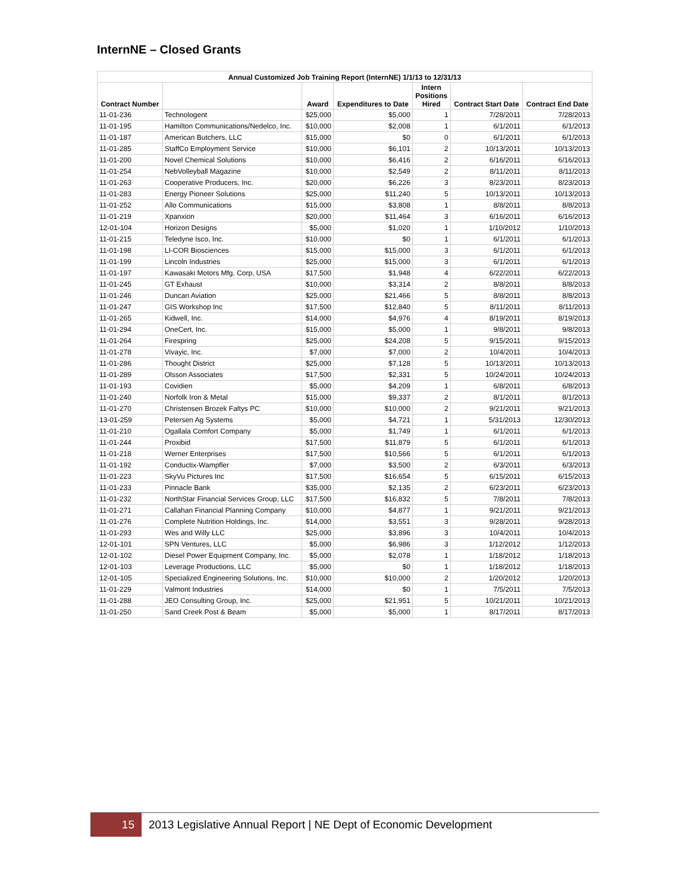InternNE – Closed Grants
| Annual Customized Job Training Report (InternNE) 1/1/13 to 12/31/13 | | | | | | |
| --- | --- | --- | --- | --- | --- | --- |
| Contract Number | | Award | Expenditures to Date | Intern Positions Hired | Contract Start Date | Contract End Date |
| 11-01-236 | Technologent | $25,000 | $5,000 | 1 | 7/28/2011 | 7/28/2013 |
| 11-01-195 | Hamilton Communications/Nedelco, Inc. | $10,000 | $2,008 | 1 | 6/1/2011 | 6/1/2013 |
| 11-01-187 | American Butchers, LLC | $15,000 | $0 | 0 | 6/1/2011 | 6/1/2013 |
| 11-01-285 | StaffCo Employment Service | $10,000 | $6,101 | 2 | 10/13/2011 | 10/13/2013 |
| 11-01-200 | Novel Chemical Solutions | $10,000 | $6,416 | 2 | 6/16/2011 | 6/16/2013 |
| 11-01-254 | NebVolleyball Magazine | $10,000 | $2,549 | 2 | 8/11/2011 | 8/11/2013 |
| 11-01-263 | Cooperative Producers, Inc. | $20,000 | $6,226 | 3 | 8/23/2011 | 8/23/2013 |
| 11-01-283 | Energy Pioneer Solutions | $25,000 | $11,240 | 5 | 10/13/2011 | 10/13/2013 |
| 11-01-252 | Allo Communications | $15,000 | $3,808 | 1 | 8/8/2011 | 8/8/2013 |
| 11-01-219 | Xpanxion | $20,000 | $11,464 | 3 | 6/16/2011 | 6/16/2013 |
| 12-01-104 | Horizon Designs | $5,000 | $1,020 | 1 | 1/10/2012 | 1/10/2013 |
| 11-01-215 | Teledyne Isco, Inc. | $10,000 | $0 | 1 | 6/1/2011 | 6/1/2013 |
| 11-01-198 | LI-COR Biosciences | $15,000 | $15,000 | 3 | 6/1/2011 | 6/1/2013 |
| 11-01-199 | Lincoln Industries | $25,000 | $15,000 | 3 | 6/1/2011 | 6/1/2013 |
| 11-01-197 | Kawasaki Motors Mfg. Corp, USA | $17,500 | $1,948 | 4 | 6/22/2011 | 6/22/2013 |
| 11-01-245 | GT Exhaust | $10,000 | $3,314 | 2 | 8/8/2011 | 8/8/2013 |
| 11-01-246 | Duncan Aviation | $25,000 | $21,466 | 5 | 8/8/2011 | 8/8/2013 |
| 11-01-247 | GIS Workshop Inc | $17,500 | $12,840 | 5 | 8/11/2011 | 8/11/2013 |
| 11-01-265 | Kidwell, Inc. | $14,000 | $4,976 | 4 | 8/19/2011 | 8/19/2013 |
| 11-01-294 | OneCert, Inc. | $15,000 | $5,000 | 1 | 9/8/2011 | 9/8/2013 |
| 11-01-264 | Firespring | $25,000 | $24,208 | 5 | 9/15/2011 | 9/15/2013 |
| 11-01-278 | Vivayic, Inc. | $7,000 | $7,000 | 2 | 10/4/2011 | 10/4/2013 |
| 11-01-286 | Thought District | $25,000 | $7,128 | 5 | 10/13/2011 | 10/13/2013 |
| 11-01-289 | Olsson Associates | $17,500 | $2,331 | 5 | 10/24/2011 | 10/24/2013 |
| 11-01-193 | Covidien | $5,000 | $4,209 | 1 | 6/8/2011 | 6/8/2013 |
| 11-01-240 | Norfolk Iron & Metal | $15,000 | $9,337 | 2 | 8/1/2011 | 8/1/2013 |
| 11-01-270 | Christensen Brozek Faltys PC | $10,000 | $10,000 | 2 | 9/21/2011 | 9/21/2013 |
| 13-01-259 | Petersen Ag Systems | $5,000 | $4,721 | 1 | 5/31/2013 | 12/30/2013 |
| 11-01-210 | Ogallala Comfort Company | $5,000 | $1,749 | 1 | 6/1/2011 | 6/1/2013 |
| 11-01-244 | Proxibid | $17,500 | $11,879 | 5 | 6/1/2011 | 6/1/2013 |
| 11-01-218 | Werner Enterprises | $17,500 | $10,566 | 5 | 6/1/2011 | 6/1/2013 |
| 11-01-192 | Conductix-Wampfler | $7,000 | $3,500 | 2 | 6/3/2011 | 6/3/2013 |
| 11-01-223 | SkyVu Pictures Inc | $17,500 | $16,654 | 5 | 6/15/2011 | 6/15/2013 |
| 11-01-233 | Pinnacle Bank | $35,000 | $2,135 | 2 | 6/23/2011 | 6/23/2013 |
| 11-01-232 | NorthStar Financial Services Group, LLC | $17,500 | $16,832 | 5 | 7/8/2011 | 7/8/2013 |
| 11-01-271 | Callahan Financial Planning Company | $10,000 | $4,877 | 1 | 9/21/2011 | 9/21/2013 |
| 11-01-276 | Complete Nutrition Holdings, Inc. | $14,000 | $3,551 | 3 | 9/28/2011 | 9/28/2013 |
| 11-01-293 | Wes and Willy LLC | $25,000 | $3,896 | 3 | 10/4/2011 | 10/4/2013 |
| 12-01-101 | SPN Ventures, LLC | $5,000 | $6,986 | 3 | 1/12/2012 | 1/12/2013 |
| 12-01-102 | Diesel Power Equipment Company, Inc. | $5,000 | $2,078 | 1 | 1/18/2012 | 1/18/2013 |
| 12-01-103 | Leverage Productions, LLC | $5,000 | $0 | 1 | 1/18/2012 | 1/18/2013 |
| 12-01-105 | Specialized Engineering Solutions, Inc. | $10,000 | $10,000 | 2 | 1/20/2012 | 1/20/2013 |
| 11-01-229 | Valmont Industries | $14,000 | $0 | 1 | 7/5/2011 | 7/5/2013 |
| 11-01-288 | JEO Consulting Group, Inc. | $25,000 | $21,951 | 5 | 10/21/2011 | 10/21/2013 |
| 11-01-250 | Sand Creek Post & Beam | $5,000 | $5,000 | 1 | 8/17/2011 | 8/17/2013 |
15
2013 Legislative Annual Report | NE Dept of Economic Development